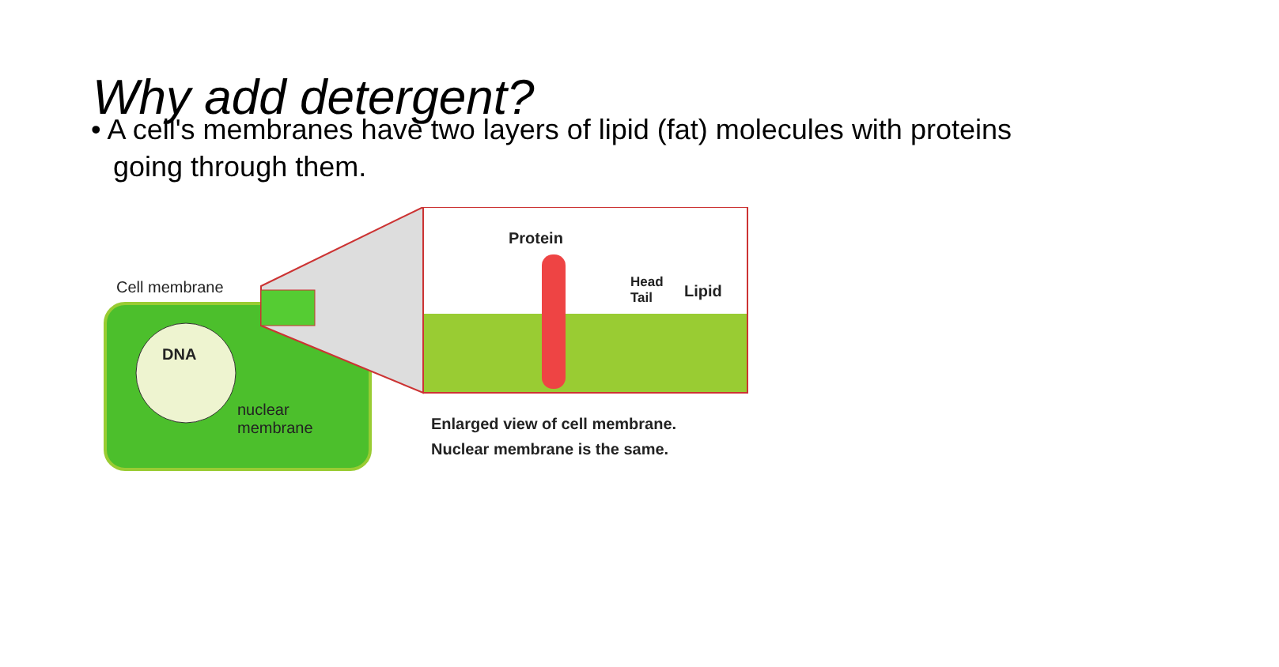Why add detergent?
• A cell's membranes have two layers of lipid (fat) molecules with proteins going through them.
Cell membrane
DNA
nuclear
membrane
Protein
Head
Tail
Lipid
Enlarged view of cell membrane.
Nuclear membrane is the same.